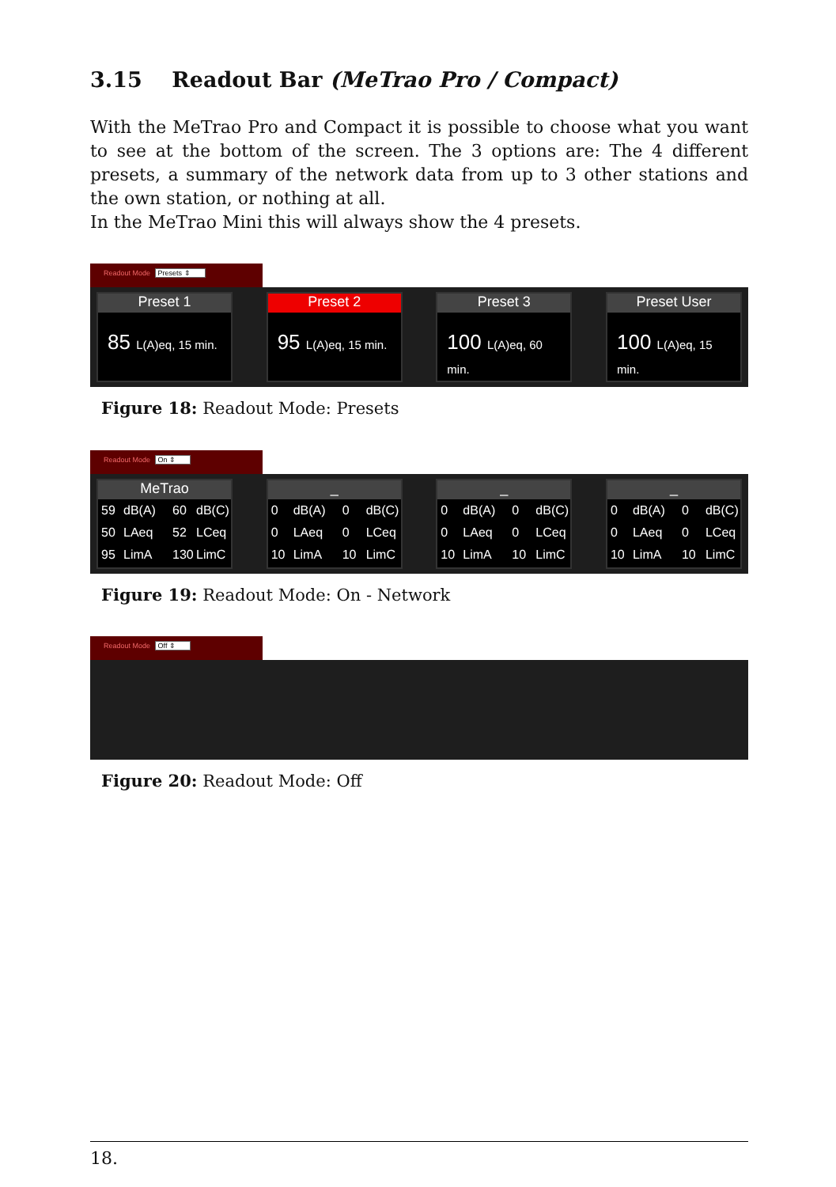3.15 Readout Bar (MeTrao Pro / Compact)
With the MeTrao Pro and Compact it is possible to choose what you want to see at the bottom of the screen. The 3 options are: The 4 different presets, a summary of the network data from up to 3 other stations and the own station, or nothing at all.
In the MeTrao Mini this will always show the 4 presets.
Readout Mode Presets ⇕
Preset 1
85 L(A)eq, 15 min.
Preset 2
95 L(A)eq, 15 min.
Preset 3
100 L(A)eq, 60 min.
Preset User
100 L(A)eq, 15 min.
Figure 18: Readout Mode: Presets
Readout Mode On ⇕
MeTrao
59 dB(A) 60 dB(C) 50 LAeq 52 LCeq 95 LimA 130 LimC
_
0 dB(A) 0 dB(C) 0 LAeq 0 LCeq 10 LimA 10 LimC
_
0 dB(A) 0 dB(C) 0 LAeq 0 LCeq 10 LimA 10 LimC
_
0 dB(A) 0 dB(C) 0 LAeq 0 LCeq 10 LimA 10 LimC
Figure 19: Readout Mode: On - Network
Readout Mode Off ⇕
Figure 20: Readout Mode: Off
18.